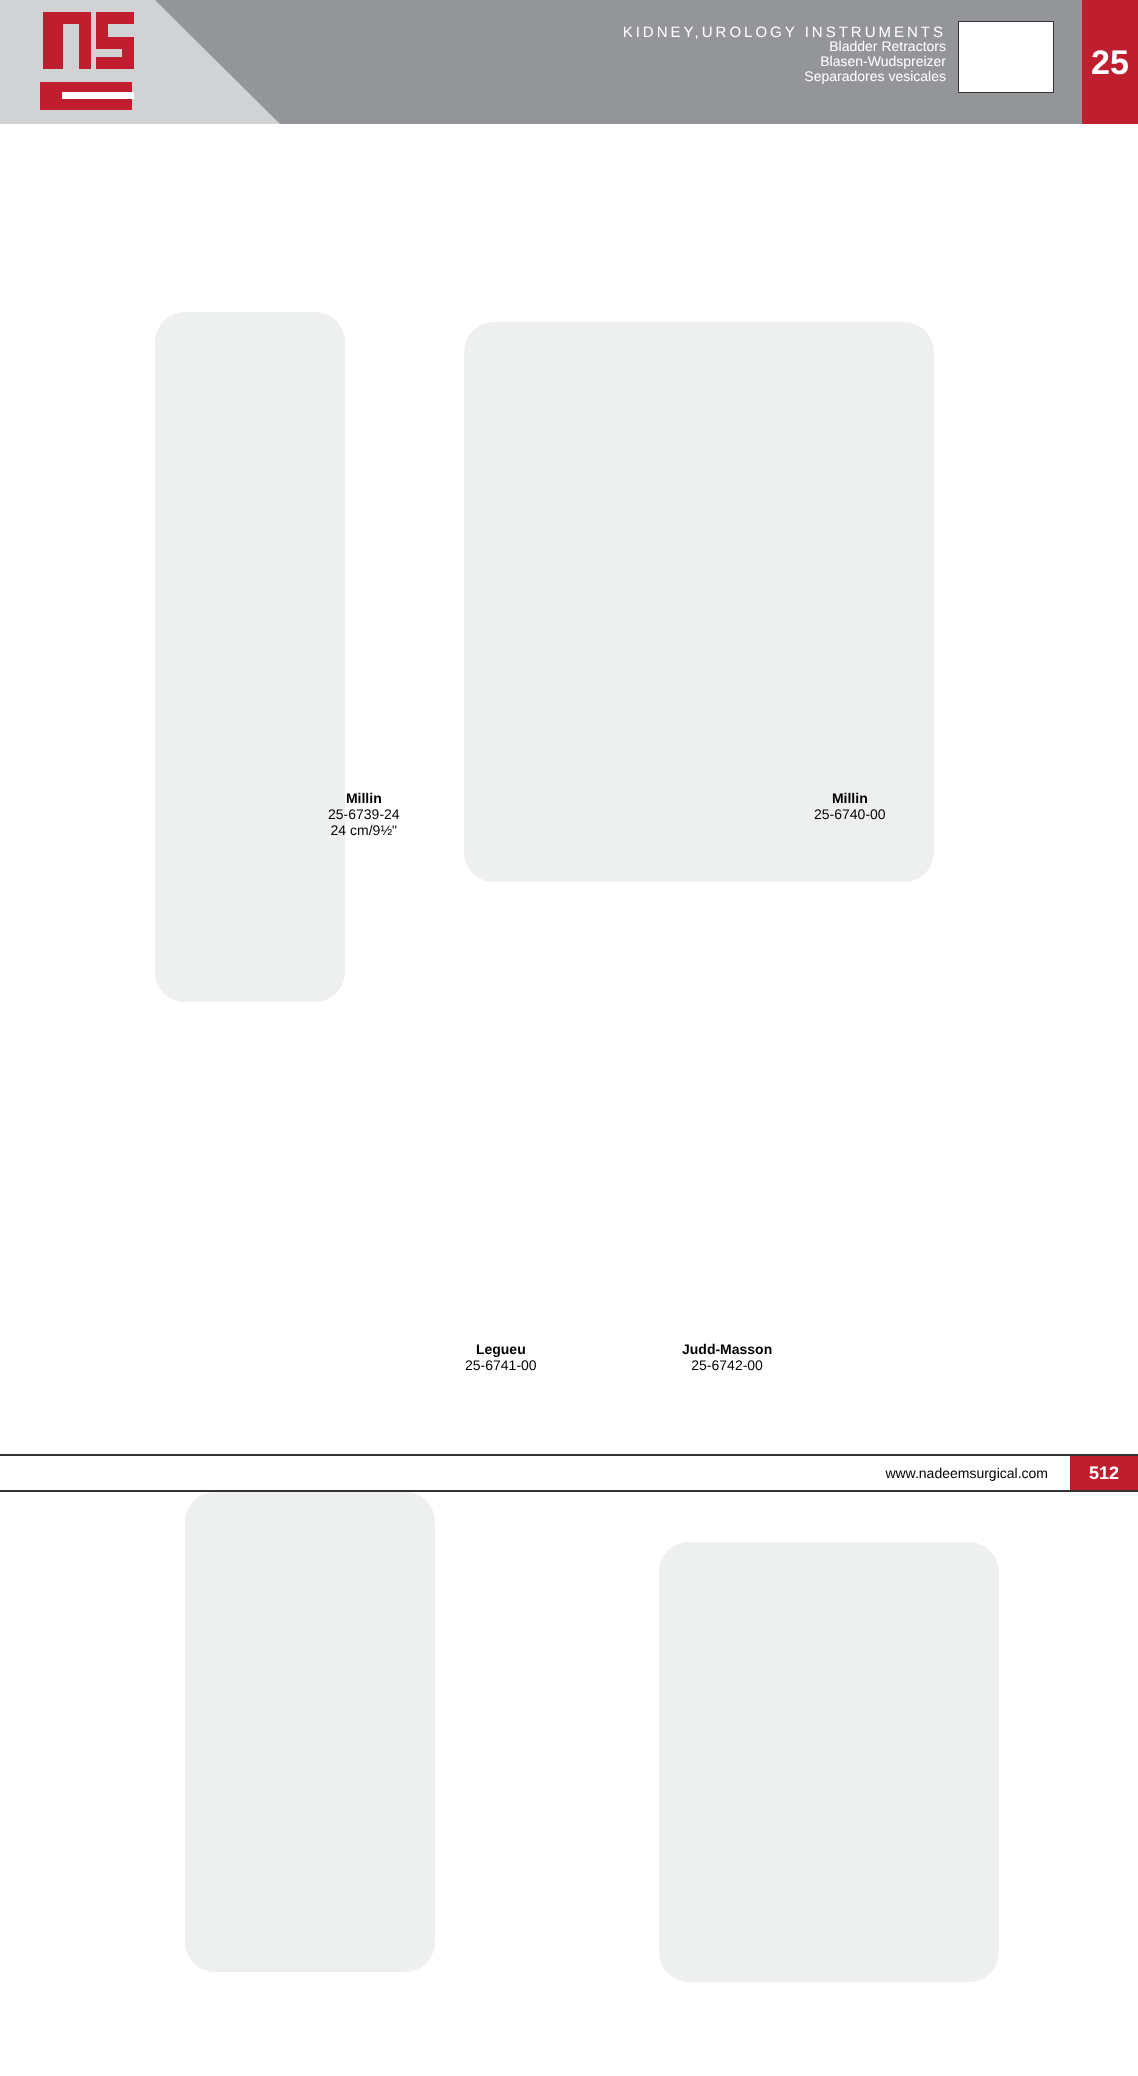KIDNEY,UROLOGY INSTRUMENTS
Bladder Retractors
Blasen-Wudspreizer
Separadores vesicales
25
Millin
25-6739-24
24 cm/9½"
Millin
25-6740-00
Legueu
25-6741-00
Judd-Masson
25-6742-00
www.nadeemsurgical.com 512